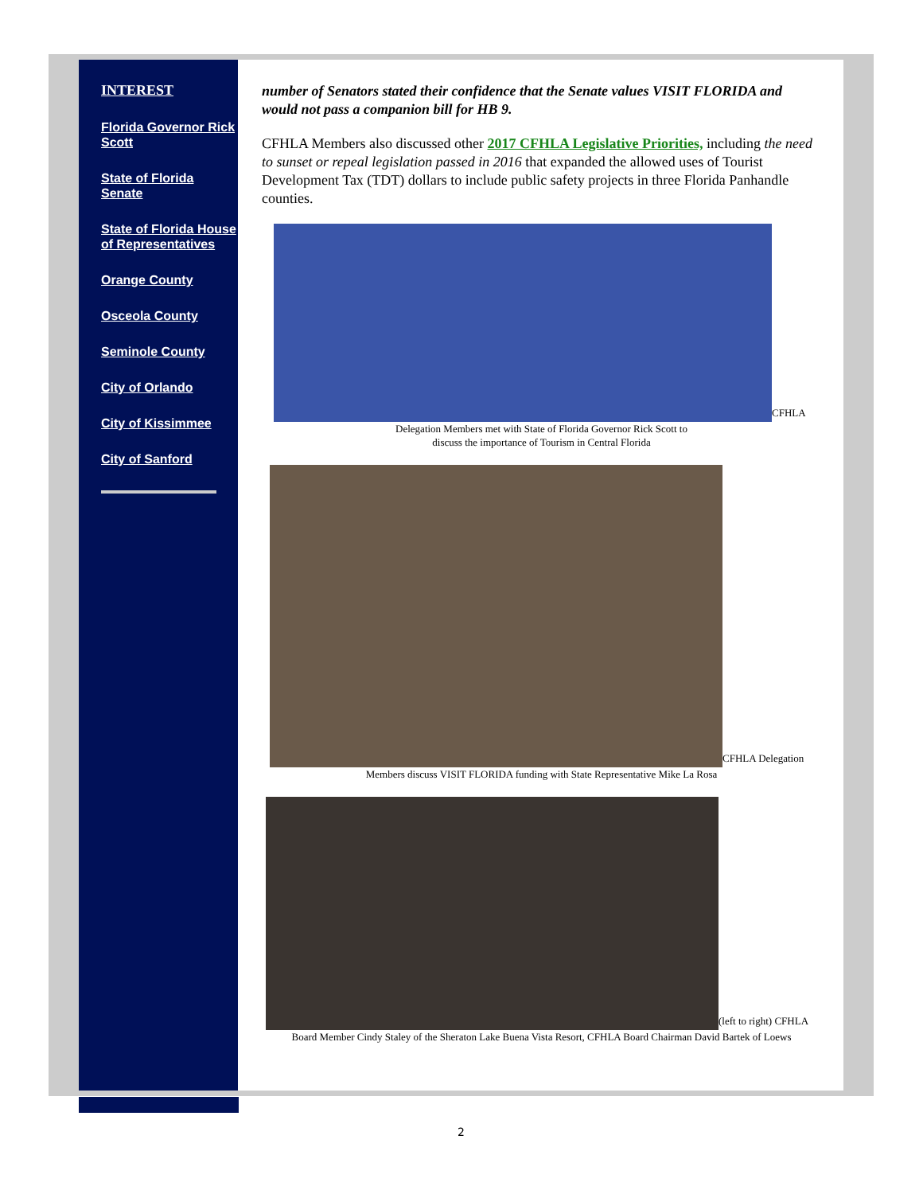INTEREST
Florida Governor Rick Scott
State of Florida Senate
State of Florida House of Representatives
Orange County
Osceola County
Seminole County
City of Orlando
City of Kissimmee
City of Sanford
number of Senators stated their confidence that the Senate values VISIT FLORIDA and would not pass a companion bill for HB 9.
CFHLA Members also discussed other 2017 CFHLA Legislative Priorities, including the need to sunset or repeal legislation passed in 2016 that expanded the allowed uses of Tourist Development Tax (TDT) dollars to include public safety projects in three Florida Panhandle counties.
CFHLA
Delegation Members met with State of Florida Governor Rick Scott to
discuss the importance of Tourism in Central Florida
CFHLA Delegation
Members discuss VISIT FLORIDA funding with State Representative Mike La Rosa
(left to right) CFHLA
Board Member Cindy Staley of the Sheraton Lake Buena Vista Resort, CFHLA Board Chairman David Bartek of Loews
2